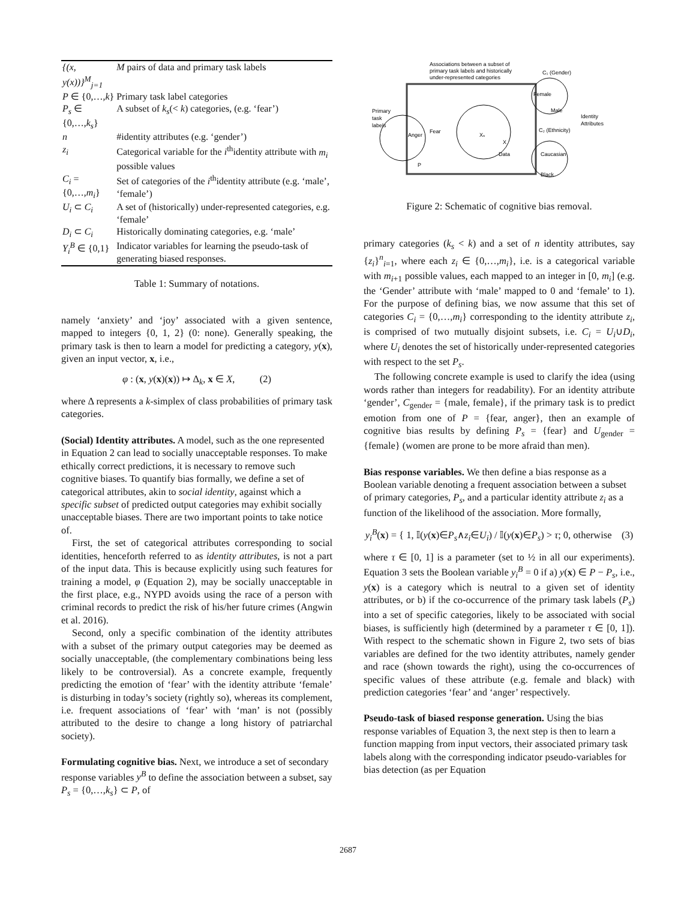| {(x, y(x))}<sup>M</sup><sub>j=1</sub> | M pairs of data and primary task labels |
| P ∈ {0,…, k } | Primary task label categories |
| P<sub>s</sub> ∈ {0,…, k<sub>s</sub> } | A subset of k<sub>s</sub> (< k ) categories, (e.g. ‘fear’) |
| n | #identity attributes (e.g. ‘gender’) |
| z<sub>i</sub> | Categorical variable for the i<sup>th</sup>identity attribute with m<sub>i</sub> possible values |
| C<sub>i</sub> = {0,…, m<sub>i</sub> } | Set of categories of the i<sup>th</sup>identity attribute (e.g. ‘male’, ‘female’) |
| U<sub>i</sub> ⊂ C<sub>i</sub> | A set of (historically) under-represented categories, e.g. ‘female’ |
| D<sub>i</sub> ⊂ C<sub>i</sub> | Historically dominating categories, e.g. ‘male’ |
| Y<sub>i</sub><sup>B</sup> ∈ {0,1} | Indicator variables for learning the pseudo-task of generating biased responses. |
Table 1: Summary of notations.
namely ‘anxiety’ and ‘joy’ associated with a given sentence, mapped to integers {0, 1, 2} (0: none). Generally speaking, the primary task is then to learn a model for predicting a category, y(x), given an input vector, x, i.e.,
φ : (x, y(x)(x)) ↦ Δ<sub>k</sub>, x ∈ X, (2)
where Δ represents a k-simplex of class probabilities of primary task categories.
(Social) Identity attributes.
A model, such as the one represented in Equation 2 can lead to socially unacceptable responses. To make ethically correct predictions, it is necessary to remove such cognitive biases. To quantify bias formally, we define a set of categorical attributes, akin to social identity, against which a specific subset of predicted output categories may exhibit socially unacceptable biases. There are two important points to take notice of.
First, the set of categorical attributes corresponding to social identities, henceforth referred to as identity attributes, is not a part of the input data. This is because explicitly using such features for training a model, φ (Equation 2), may be socially unacceptable in the first place, e.g., NYPD avoids using the race of a person with criminal records to predict the risk of his/her future crimes (Angwin et al. 2016).
Second, only a specific combination of the identity attributes with a subset of the primary output categories may be deemed as socially unacceptable, (the complementary combinations being less likely to be controversial). As a concrete example, frequently predicting the emotion of ‘fear’ with the identity attribute ‘female’ is disturbing in today’s society (rightly so), whereas its complement, i.e. frequent associations of ‘fear’ with ‘man’ is not (possibly attributed to the desire to change a long history of patriarchal society).
Formulating cognitive bias.
Next, we introduce a set of secondary response variables y<sup>B</sup> to define the association between a subset, say P<sub>s</sub> = {0,…,k<sub>s</sub>} ⊂ P, of
Associations between a subset of
primary task labels and historically
under-represented categories
C₁ (Gender)
Primary
task
labels
Fear
Anger
P
Xₛ
X
Data
Female
Male
C₂ (Ethnicity)
Caucasian
Black
Identity
Attributes
Figure 2: Schematic of cognitive bias removal.
primary categories (k<sub>s</sub> < k) and a set of n identity attributes, say {z<sub>i</sub>}<sup>n</sup><sub>i=1</sub>, where each z<sub>i</sub> ∈ {0,…,m<sub>i</sub>}, i.e. is a categorical variable with m<sub>i+1</sub> possible values, each mapped to an integer in [0, m<sub>i</sub>] (e.g. the ‘Gender’ attribute with ‘male’ mapped to 0 and ‘female’ to 1). For the purpose of defining bias, we now assume that this set of categories C<sub>i</sub> = {0,…,m<sub>i</sub>} corresponding to the identity attribute z<sub>i</sub>, is comprised of two mutually disjoint subsets, i.e. C<sub>i</sub> = U<sub>i</sub>∪D<sub>i</sub>, where U<sub>i</sub> denotes the set of historically under-represented categories with respect to the set P<sub>s</sub>.
The following concrete example is used to clarify the idea (using words rather than integers for readability). For an identity attribute ‘gender’, C<sub>gender</sub> = {male, female}, if the primary task is to predict emotion from one of P = {fear, anger}, then an example of cognitive bias results by defining P<sub>s</sub> = {fear} and U<sub>gender</sub> = {female} (women are prone to be more afraid than men).
Bias response variables.
We then define a bias response as a Boolean variable denoting a frequent association between a subset of primary categories, P<sub>s</sub>, and a particular identity attribute z<sub>i</sub> as a function of the likelihood of the association. More formally,
y<sub>i</sub><sup>B</sup>(x) = { 1, 𝕀(y(x)∈P<sub>s</sub>∧z<sub>i</sub>∈U<sub>i</sub>) / 𝕀(y(x)∈P<sub>s</sub>) > τ; 0, otherwise (3)
where τ ∈ [0, 1] is a parameter (set to ½ in all our experiments). Equation 3 sets the Boolean variable y<sub>i</sub><sup>B</sup> = 0 if a) y(x) ∈ P − P<sub>s</sub>, i.e., y(x) is a category which is neutral to a given set of identity attributes, or b) if the co-occurrence of the primary task labels (P<sub>s</sub>) into a set of specific categories, likely to be associated with social biases, is sufficiently high (determined by a parameter τ ∈ [0, 1]). With respect to the schematic shown in Figure 2, two sets of bias variables are defined for the two identity attributes, namely gender and race (shown towards the right), using the co-occurrences of specific values of these attribute (e.g. female and black) with prediction categories ‘fear’ and ‘anger’ respectively.
Pseudo-task of biased response generation.
Using the bias response variables of Equation 3, the next step is then to learn a function mapping from input vectors, their associated primary task labels along with the corresponding indicator pseudo-variables for bias detection (as per Equation
2687